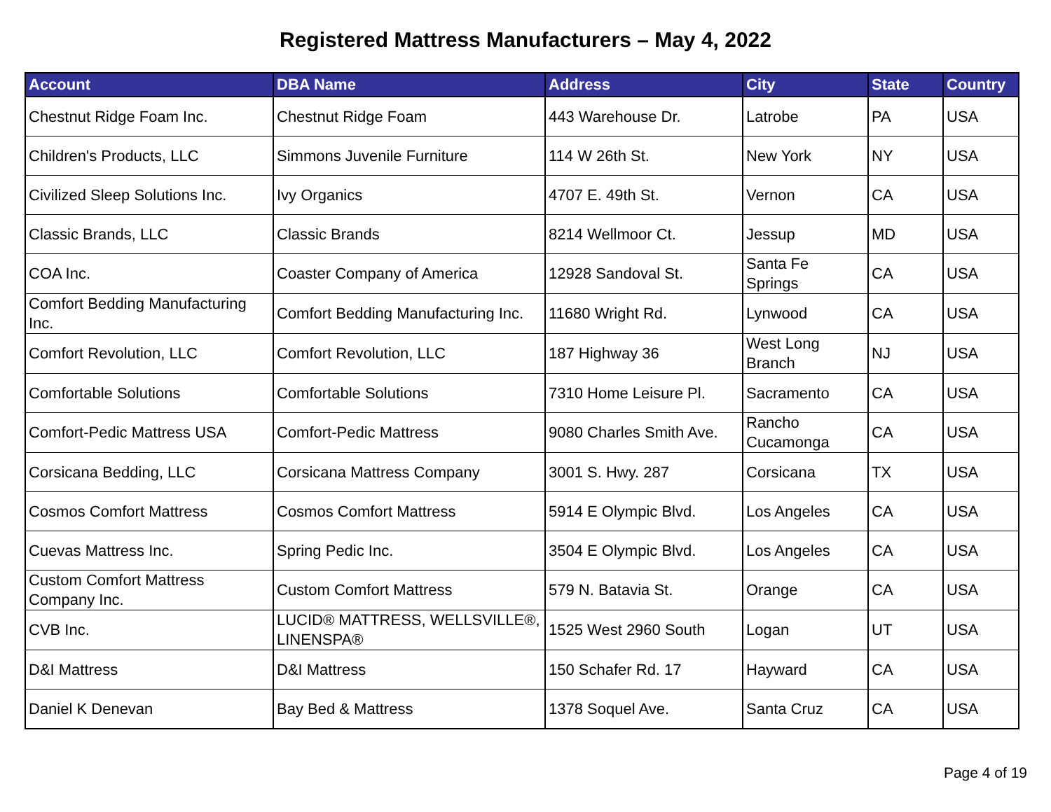Registered Mattress Manufacturers – May 4, 2022
| Account | DBA Name | Address | City | State | Country |
| --- | --- | --- | --- | --- | --- |
| Chestnut Ridge Foam Inc. | Chestnut Ridge Foam | 443 Warehouse Dr. | Latrobe | PA | USA |
| Children's Products, LLC | Simmons Juvenile Furniture | 114 W 26th St. | New York | NY | USA |
| Civilized Sleep Solutions Inc. | Ivy Organics | 4707 E. 49th St. | Vernon | CA | USA |
| Classic Brands, LLC | Classic Brands | 8214 Wellmoor Ct. | Jessup | MD | USA |
| COA Inc. | Coaster Company of America | 12928 Sandoval St. | Santa Fe Springs | CA | USA |
| Comfort Bedding Manufacturing Inc. | Comfort Bedding Manufacturing Inc. | 11680 Wright Rd. | Lynwood | CA | USA |
| Comfort Revolution, LLC | Comfort Revolution, LLC | 187 Highway 36 | West Long Branch | NJ | USA |
| Comfortable Solutions | Comfortable Solutions | 7310 Home Leisure Pl. | Sacramento | CA | USA |
| Comfort-Pedic Mattress USA | Comfort-Pedic Mattress | 9080 Charles Smith Ave. | Rancho Cucamonga | CA | USA |
| Corsicana Bedding, LLC | Corsicana Mattress Company | 3001 S. Hwy. 287 | Corsicana | TX | USA |
| Cosmos Comfort Mattress | Cosmos Comfort Mattress | 5914 E Olympic Blvd. | Los Angeles | CA | USA |
| Cuevas Mattress Inc. | Spring Pedic Inc. | 3504 E Olympic Blvd. | Los Angeles | CA | USA |
| Custom Comfort Mattress Company Inc. | Custom Comfort Mattress | 579 N. Batavia St. | Orange | CA | USA |
| CVB Inc. | LUCID® MATTRESS, WELLSVILLE®, LINENSPA® | 1525 West 2960 South | Logan | UT | USA |
| D&I Mattress | D&I Mattress | 150 Schafer Rd. 17 | Hayward | CA | USA |
| Daniel K Denevan | Bay Bed & Mattress | 1378 Soquel Ave. | Santa Cruz | CA | USA |
Page 4 of 19